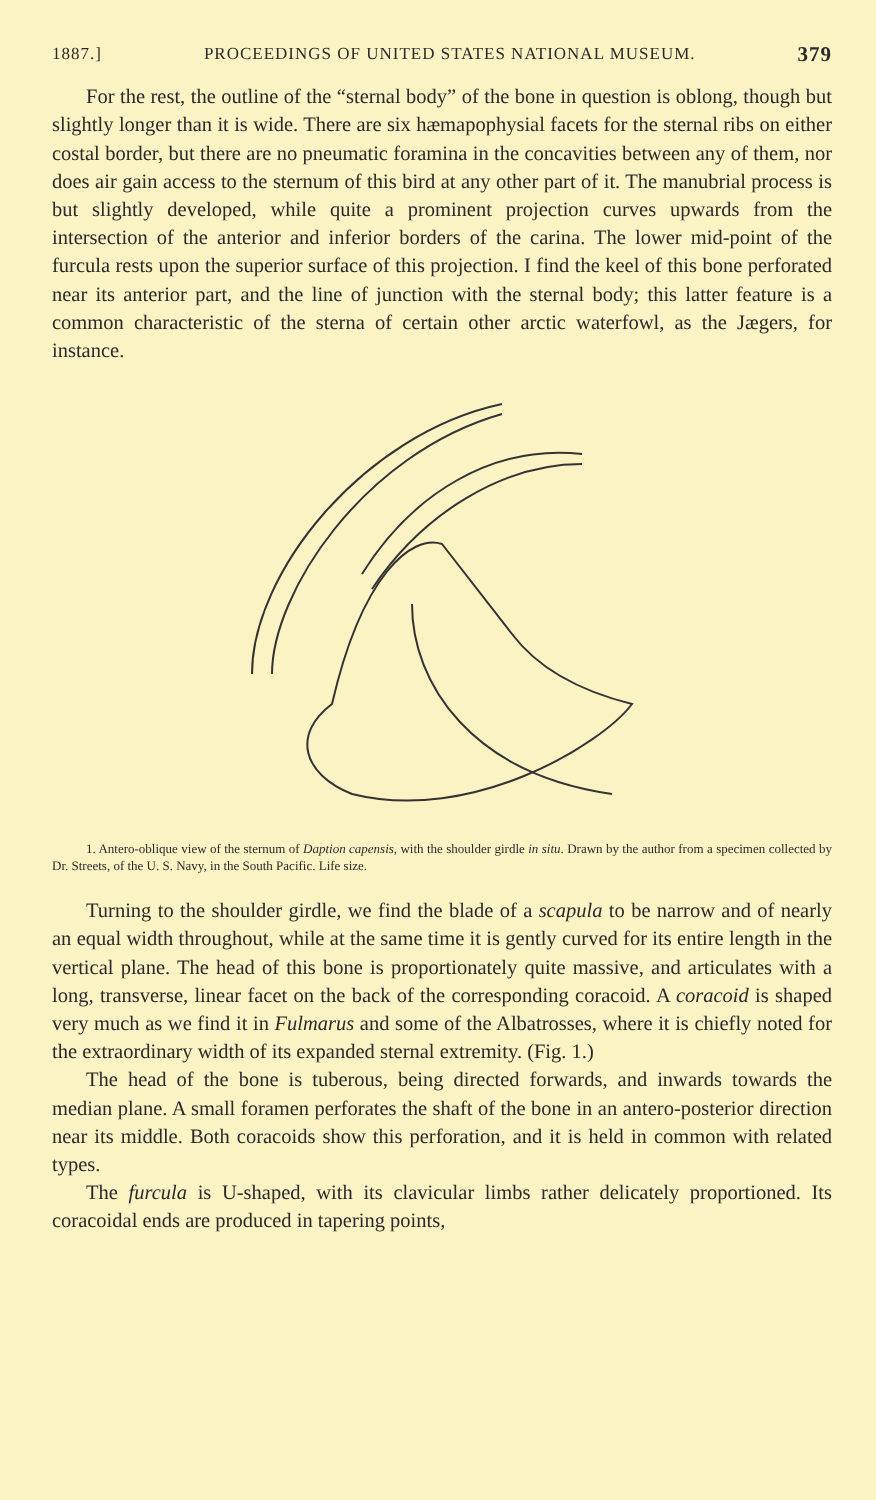1887.] PROCEEDINGS OF UNITED STATES NATIONAL MUSEUM. 379
For the rest, the outline of the “sternal body” of the bone in question is oblong, though but slightly longer than it is wide. There are six hæmapophysial facets for the sternal ribs on either costal border, but there are no pneumatic foramina in the concavities between any of them, nor does air gain access to the sternum of this bird at any other part of it. The manubrial process is but slightly developed, while quite a prominent projection curves upwards from the intersection of the anterior and inferior borders of the carina. The lower mid-point of the furcula rests upon the superior surface of this projection. I find the keel of this bone perforated near its anterior part, and the line of junction with the sternal body; this latter feature is a common characteristic of the sterna of certain other arctic waterfowl, as the Jægers, for instance.
1. Antero-oblique view of the sternum of Daption capensis, with the shoulder girdle in situ. Drawn by the author from a specimen collected by Dr. Streets, of the U. S. Navy, in the South Pacific. Life size.
Turning to the shoulder girdle, we find the blade of a scapula to be narrow and of nearly an equal width throughout, while at the same time it is gently curved for its entire length in the vertical plane. The head of this bone is proportionately quite massive, and articulates with a long, transverse, linear facet on the back of the corresponding coracoid. A coracoid is shaped very much as we find it in Fulmarus and some of the Albatrosses, where it is chiefly noted for the extraordinary width of its expanded sternal extremity. (Fig. 1.)
The head of the bone is tuberous, being directed forwards, and inwards towards the median plane. A small foramen perforates the shaft of the bone in an antero-posterior direction near its middle. Both coracoids show this perforation, and it is held in common with related types.
The furcula is U-shaped, with its clavicular limbs rather delicately proportioned. Its coracoidal ends are produced in tapering points,